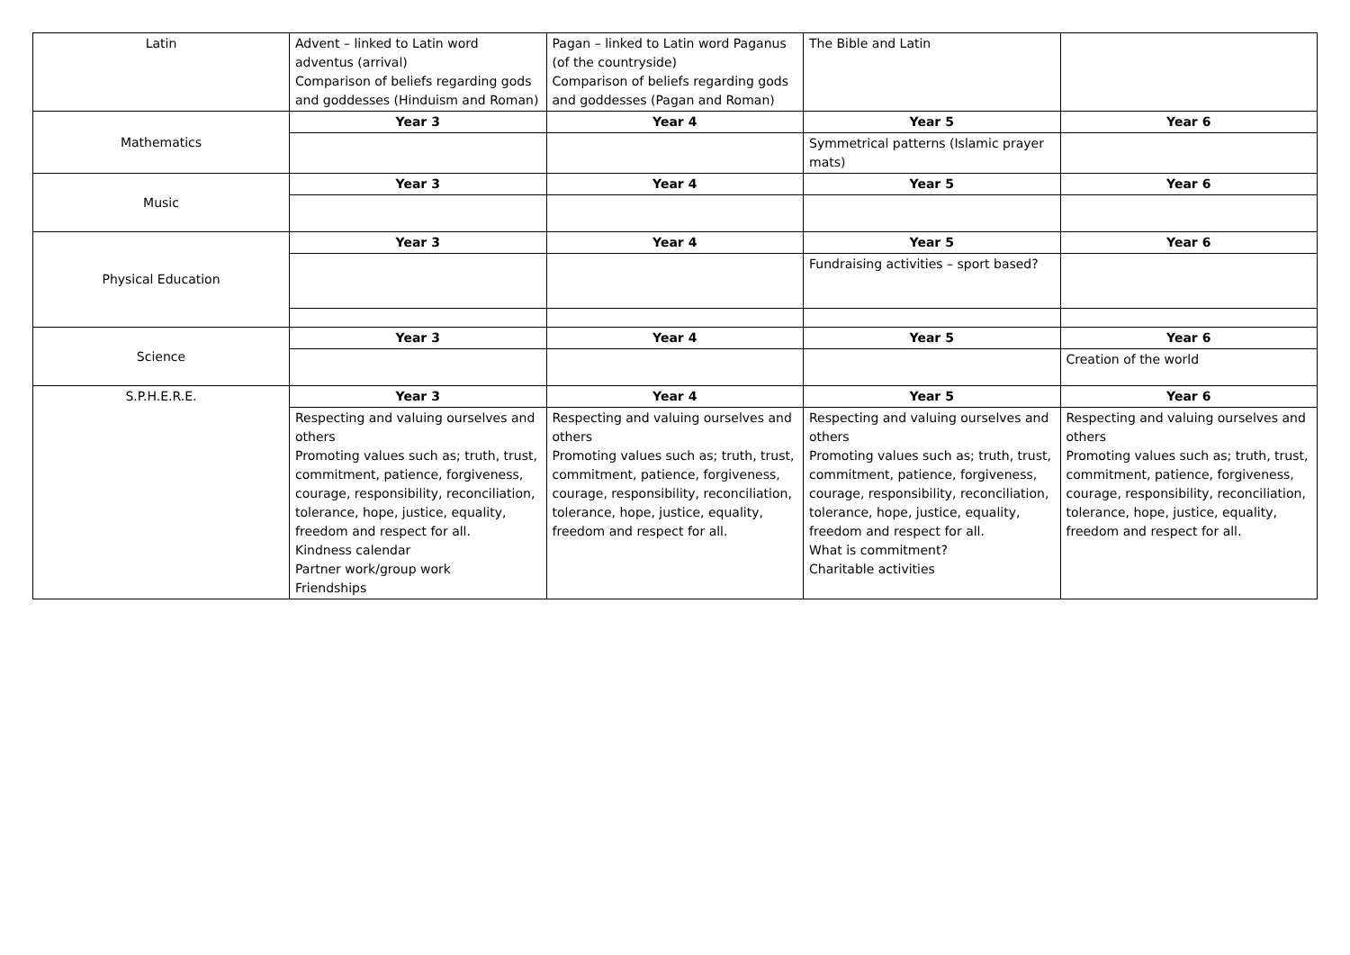| Latin | Advent – linked to Latin word adventus (arrival) Comparison of beliefs regarding gods and goddesses (Hinduism and Roman) | Pagan – linked to Latin word Paganus (of the countryside) Comparison of beliefs regarding gods and goddesses (Pagan and Roman) | The Bible and Latin | |
| Mathematics | Year 3 | Year 4 | Year 5 | Year 6 |
| | | | Symmetrical patterns (Islamic prayer mats) | |
| Music | Year 3 | Year 4 | Year 5 | Year 6 |
| Physical Education | Year 3 | Year 4 | Year 5 | Year 6 |
| | | | Fundraising activities – sport based? | |
| Science | Year 3 | Year 4 | Year 5 | Year 6 |
| | | | | Creation of the world |
| S.P.H.E.R.E. | Year 3 | Year 4 | Year 5 | Year 6 |
| | Respecting and valuing ourselves and others Promoting values such as; truth, trust, commitment, patience, forgiveness, courage, responsibility, reconciliation, tolerance, hope, justice, equality, freedom and respect for all. Kindness calendar Partner work/group work Friendships | Respecting and valuing ourselves and others Promoting values such as; truth, trust, commitment, patience, forgiveness, courage, responsibility, reconciliation, tolerance, hope, justice, equality, freedom and respect for all. | Respecting and valuing ourselves and others Promoting values such as; truth, trust, commitment, patience, forgiveness, courage, responsibility, reconciliation, tolerance, hope, justice, equality, freedom and respect for all. What is commitment? Charitable activities | Respecting and valuing ourselves and others Promoting values such as; truth, trust, commitment, patience, forgiveness, courage, responsibility, reconciliation, tolerance, hope, justice, equality, freedom and respect for all. |